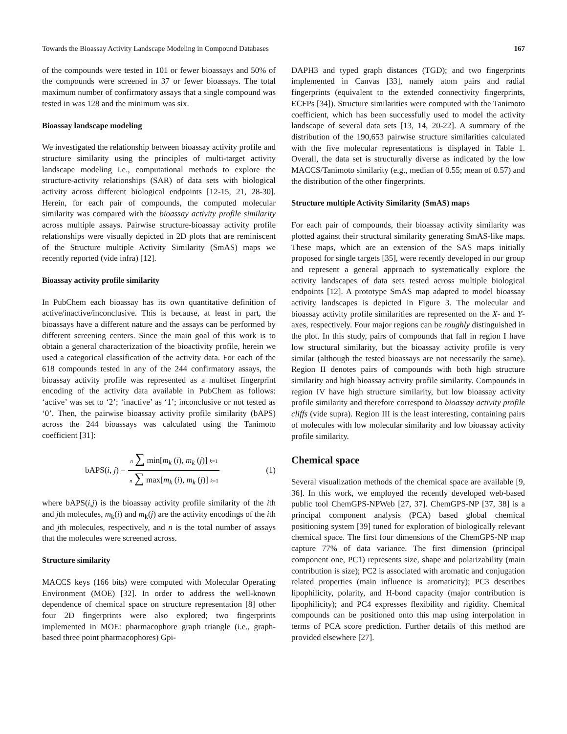Towards the Bioassay Activity Landscape Modeling in Compound Databases 167
of the compounds were tested in 101 or fewer bioassays and 50% of the compounds were screened in 37 or fewer bioassays. The total maximum number of confirmatory assays that a single compound was tested in was 128 and the minimum was six.
Bioassay landscape modeling
We investigated the relationship between bioassay activity profile and structure similarity using the principles of multi-target activity landscape modeling i.e., computational methods to explore the structure-activity relationships (SAR) of data sets with biological activity across different biological endpoints [12-15, 21, 28-30]. Herein, for each pair of compounds, the computed molecular similarity was compared with the bioassay activity profile similarity across multiple assays. Pairwise structure-bioassay activity profile relationships were visually depicted in 2D plots that are reminiscent of the Structure multiple Activity Similarity (SmAS) maps we recently reported (vide infra) [12].
Bioassay activity profile similarity
In PubChem each bioassay has its own quantitative definition of active/inactive/inconclusive. This is because, at least in part, the bioassays have a different nature and the assays can be performed by different screening centers. Since the main goal of this work is to obtain a general characterization of the bioactivity profile, herein we used a categorical classification of the activity data. For each of the 618 compounds tested in any of the 244 confirmatory assays, the bioassay activity profile was represented as a multiset fingerprint encoding of the activity data available in PubChem as follows: ‘active’ was set to ‘2’; ‘inactive’ as ‘1’; inconclusive or not tested as ‘0’. Then, the pairwise bioassay activity profile similarity (bAPS) across the 244 bioassays was calculated using the Tanimoto coefficient [31]:
bAPS(i, j) = n ∑ min[m<sub>k</sub> (i), m<sub>k</sub> (j)] k=1 n ∑ max[m<sub>k</sub> (i), m<sub>k</sub> (j)] k=1 (1)
where bAPS(i,j) is the bioassay activity profile similarity of the ith and jth molecules, m<sub>k</sub>(i) and m<sub>k</sub>(j) are the activity encodings of the ith and jth molecules, respectively, and n is the total number of assays that the molecules were screened across.
Structure similarity
MACCS keys (166 bits) were computed with Molecular Operating Environment (MOE) [32]. In order to address the well-known dependence of chemical space on structure representation [8] other four 2D fingerprints were also explored; two fingerprints implemented in MOE: pharmacophore graph triangle (i.e., graph-based three point pharmacophores) Gpi-
DAPH3 and typed graph distances (TGD); and two fingerprints implemented in Canvas [33], namely atom pairs and radial fingerprints (equivalent to the extended connectivity fingerprints, ECFPs [34]). Structure similarities were computed with the Tanimoto coefficient, which has been successfully used to model the activity landscape of several data sets [13, 14, 20-22]. A summary of the distribution of the 190,653 pairwise structure similarities calculated with the five molecular representations is displayed in Table 1. Overall, the data set is structurally diverse as indicated by the low MACCS/Tanimoto similarity (e.g., median of 0.55; mean of 0.57) and the distribution of the other fingerprints.
Structure multiple Activity Similarity (SmAS) maps
For each pair of compounds, their bioassay activity similarity was plotted against their structural similarity generating SmAS-like maps. These maps, which are an extension of the SAS maps initially proposed for single targets [35], were recently developed in our group and represent a general approach to systematically explore the activity landscapes of data sets tested across multiple biological endpoints [12]. A prototype SmAS map adapted to model bioassay activity landscapes is depicted in Figure 3. The molecular and bioassay activity profile similarities are represented on the X- and Y-axes, respectively. Four major regions can be roughly distinguished in the plot. In this study, pairs of compounds that fall in region I have low structural similarity, but the bioassay activity profile is very similar (although the tested bioassays are not necessarily the same). Region II denotes pairs of compounds with both high structure similarity and high bioassay activity profile similarity. Compounds in region IV have high structure similarity, but low bioassay activity profile similarity and therefore correspond to bioassay activity profile cliffs (vide supra). Region III is the least interesting, containing pairs of molecules with low molecular similarity and low bioassay activity profile similarity.
Chemical space
Several visualization methods of the chemical space are available [9, 36]. In this work, we employed the recently developed web-based public tool ChemGPS-NPWeb [27, 37]. ChemGPS-NP [37, 38] is a principal component analysis (PCA) based global chemical positioning system [39] tuned for exploration of biologically relevant chemical space. The first four dimensions of the ChemGPS-NP map capture 77% of data variance. The first dimension (principal component one, PC1) represents size, shape and polarizability (main contribution is size); PC2 is associated with aromatic and conjugation related properties (main influence is aromaticity); PC3 describes lipophilicity, polarity, and H-bond capacity (major contribution is lipophilicity); and PC4 expresses flexibility and rigidity. Chemical compounds can be positioned onto this map using interpolation in terms of PCA score prediction. Further details of this method are provided elsewhere [27].